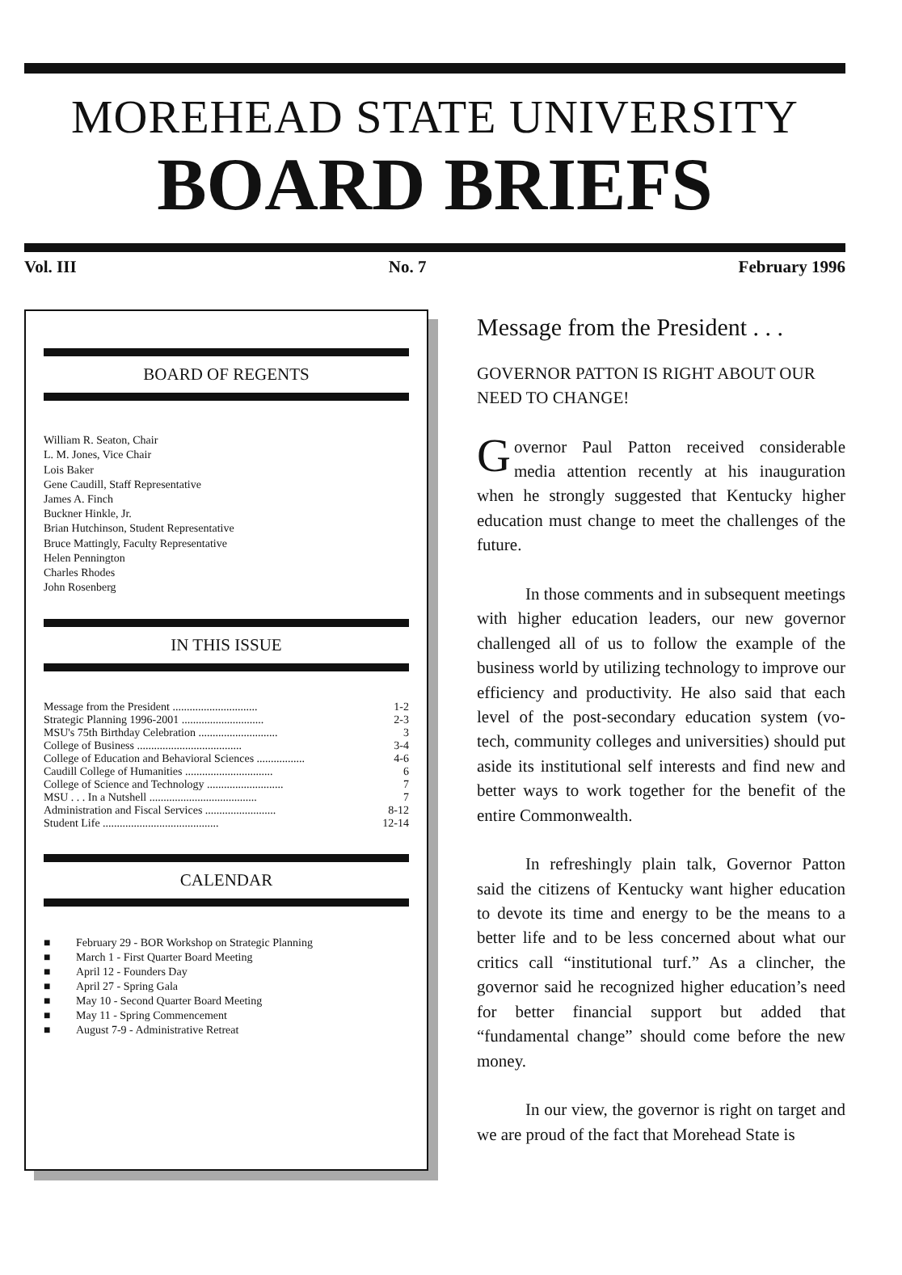MOREHEAD STATE UNIVERSITY
BOARD BRIEFS
Vol. III No. 7 February 1996
BOARD OF REGENTS
William R. Seaton, Chair
L. M. Jones, Vice Chair
Lois Baker
Gene Caudill, Staff Representative
James A. Finch
Buckner Hinkle, Jr.
Brian Hutchinson, Student Representative
Bruce Mattingly, Faculty Representative
Helen Pennington
Charles Rhodes
John Rosenberg
IN THIS ISSUE
| Message from the President .............................. | 1-2 |
| Strategic Planning 1996-2001 ............................. | 2-3 |
| MSU's 75th Birthday Celebration ............................ | 3 |
| College of Business ..................................... | 3-4 |
| College of Education and Behavioral Sciences ................. | 4-6 |
| Caudill College of Humanities ............................... | 6 |
| College of Science and Technology ........................... | 7 |
| MSU . . . In a Nutshell ...................................... | 7 |
| Administration and Fiscal Services ......................... | 8-12 |
| Student Life ......................................... | 12-14 |
CALENDAR
| ■ | February 29 - BOR Workshop on Strategic Planning |
| ■ | March 1 - First Quarter Board Meeting |
| ■ | April 12 - Founders Day |
| ■ | April 27 - Spring Gala |
| ■ | May 10 - Second Quarter Board Meeting |
| ■ | May 11 - Spring Commencement |
| ■ | August 7-9 - Administrative Retreat |
Message from the President . . .
GOVERNOR PATTON IS RIGHT ABOUT OUR NEED TO CHANGE!
Governor Paul Patton received considerable media attention recently at his inauguration when he strongly suggested that Kentucky higher education must change to meet the challenges of the future.
In those comments and in subsequent meetings with higher education leaders, our new governor challenged all of us to follow the example of the business world by utilizing technology to improve our efficiency and productivity. He also said that each level of the post-secondary education system (vo-tech, community colleges and universities) should put aside its institutional self interests and find new and better ways to work together for the benefit of the entire Commonwealth.
In refreshingly plain talk, Governor Patton said the citizens of Kentucky want higher education to devote its time and energy to be the means to a better life and to be less concerned about what our critics call “institutional turf.” As a clincher, the governor said he recognized higher education’s need for better financial support but added that “fundamental change” should come before the new money.
In our view, the governor is right on target and we are proud of the fact that Morehead State is